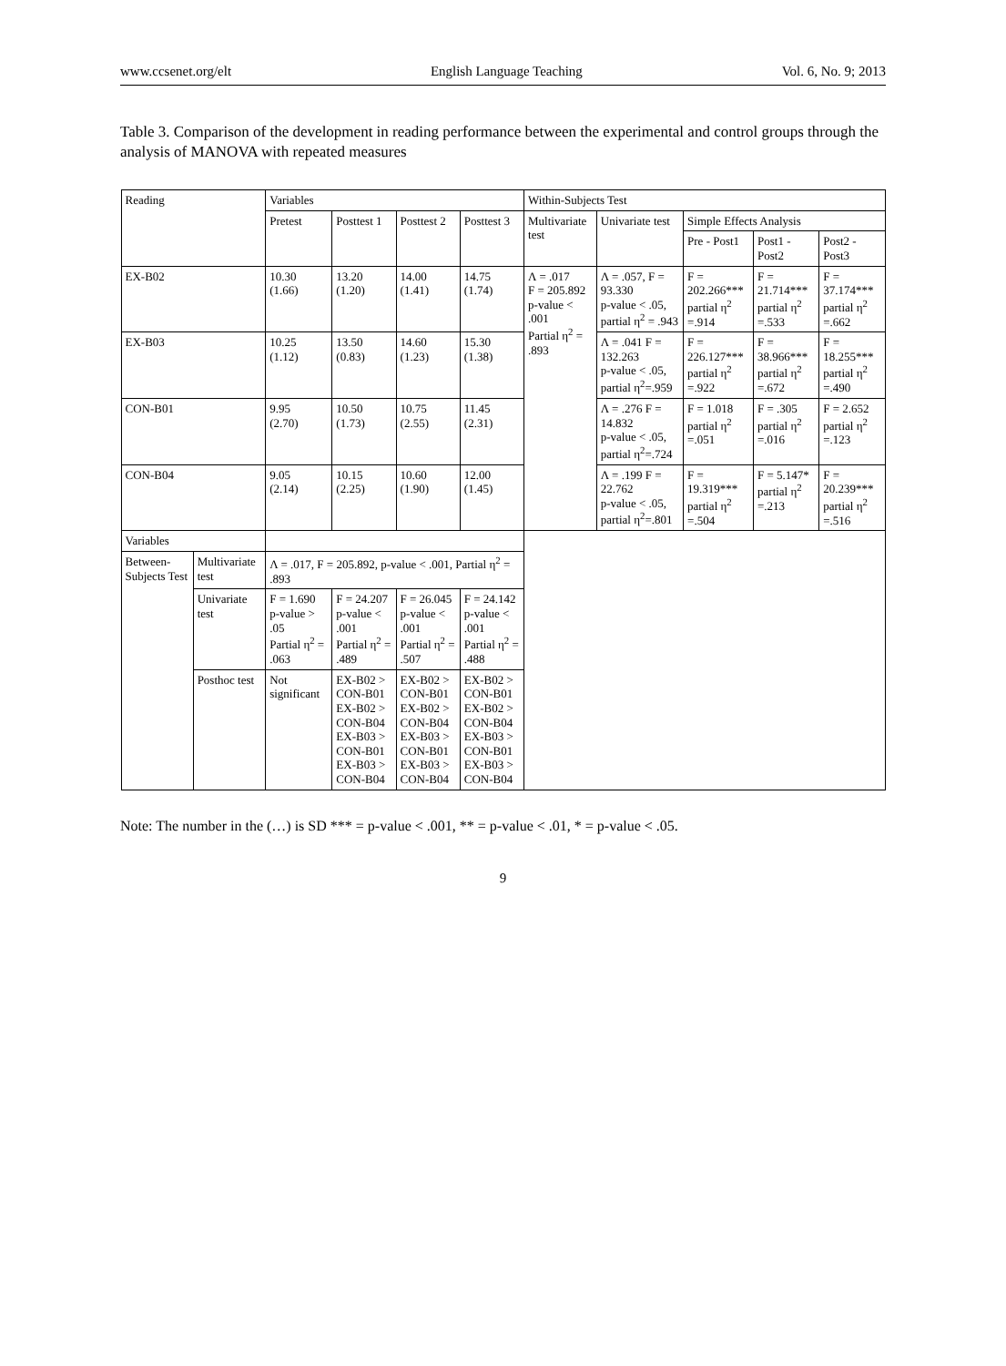www.ccsenet.org/elt English Language Teaching Vol. 6, No. 9; 2013
Table 3. Comparison of the development in reading performance between the experimental and control groups through the analysis of MANOVA with repeated measures
| Reading | | Variables | | | | Within-Subjects Test | | | | |
| --- | --- | --- | --- | --- | --- | --- | --- | --- | --- | --- |
| | | Pretest | Posttest 1 | Posttest 2 | Posttest 3 | Multivariate test | Univariate test | Simple Effects Analysis | | |
| | | | | | | | | Pre - Post1 | Post1 - Post2 | Post2 - Post3 |
| EX-B02 | | 10.30 (1.66) | 13.20 (1.20) | 14.00 (1.41) | 14.75 (1.74) | Λ = .017 F = 205.892 p-value < .001 Partial η<sup>2</sup> = .893 | Λ = .057, F = 93.330 p-value < .05, partial η<sup>2</sup> = .943 | F = 202.266*** partial η<sup>2</sup> =.914 | F = 21.714*** partial η<sup>2</sup> =.533 | F = 37.174*** partial η<sup>2</sup> =.662 |
| EX-B03 | | 10.25 (1.12) | 13.50 (0.83) | 14.60 (1.23) | 15.30 (1.38) | | Λ = .041 F = 132.263 p-value < .05, partial η<sup>2</sup>=.959 | F = 226.127*** partial η<sup>2</sup> =.922 | F = 38.966*** partial η<sup>2</sup> =.672 | F = 18.255*** partial η<sup>2</sup> =.490 |
| CON-B01 | | 9.95 (2.70) | 10.50 (1.73) | 10.75 (2.55) | 11.45 (2.31) | | Λ = .276 F = 14.832 p-value < .05, partial η<sup>2</sup>=.724 | F = 1.018 partial η<sup>2</sup> =.051 | F = .305 partial η<sup>2</sup> =.016 | F = 2.652 partial η<sup>2</sup> =.123 |
| CON-B04 | | 9.05 (2.14) | 10.15 (2.25) | 10.60 (1.90) | 12.00 (1.45) | | Λ = .199 F = 22.762 p-value < .05, partial η<sup>2</sup>=.801 | F = 19.319*** partial η<sup>2</sup> =.504 | F = 5.147* partial η<sup>2</sup> =.213 | F = 20.239*** partial η<sup>2</sup> =.516 |
| Variables | | | | | | | | | | |
| Between-Subjects Test | Multivariate test | Λ = .017, F = 205.892, p-value < .001, Partial η<sup>2</sup> = .893 | | | | | | | | |
| | Univariate test | F = 1.690 p-value > .05 Partial η<sup>2</sup> = .063 | F = 24.207 p-value < .001 Partial η<sup>2</sup> = .489 | F = 26.045 p-value < .001 Partial η<sup>2</sup> = .507 | F = 24.142 p-value < .001 Partial η<sup>2</sup> = .488 | | | | | |
| | Posthoc test | Not significant | EX-B02 > CON-B01 EX-B02 > CON-B04 EX-B03 > CON-B01 EX-B03 > CON-B04 | EX-B02 > CON-B01 EX-B02 > CON-B04 EX-B03 > CON-B01 EX-B03 > CON-B04 | EX-B02 > CON-B01 EX-B02 > CON-B04 EX-B03 > CON-B01 EX-B03 > CON-B04 | | | | | |
Note: The number in the (…) is SD *** = p-value < .001, ** = p-value < .01, * = p-value < .05.
9